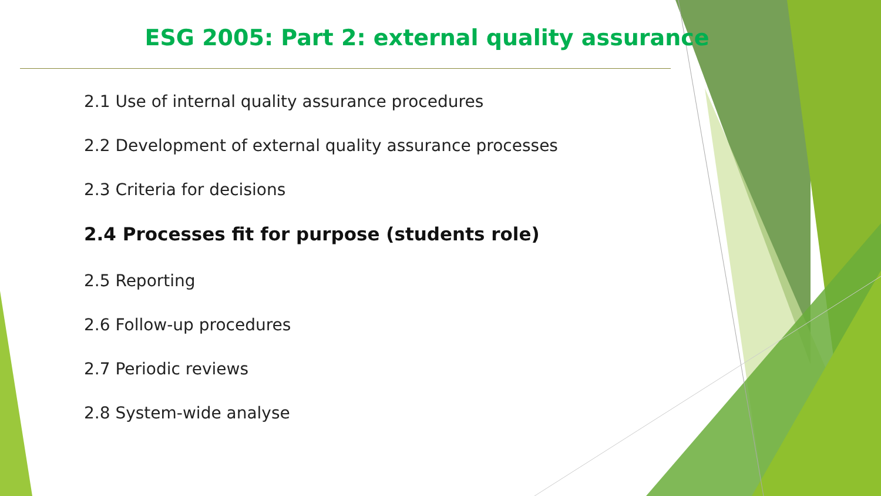ESG 2005: Part 2: external quality assurance
2.1 Use of internal quality assurance procedures
2.2 Development of external quality assurance processes
2.3 Criteria for decisions
2.4 Processes fit for purpose (students role)
2.5 Reporting
2.6 Follow-up procedures
2.7 Periodic reviews
2.8 System-wide analyse